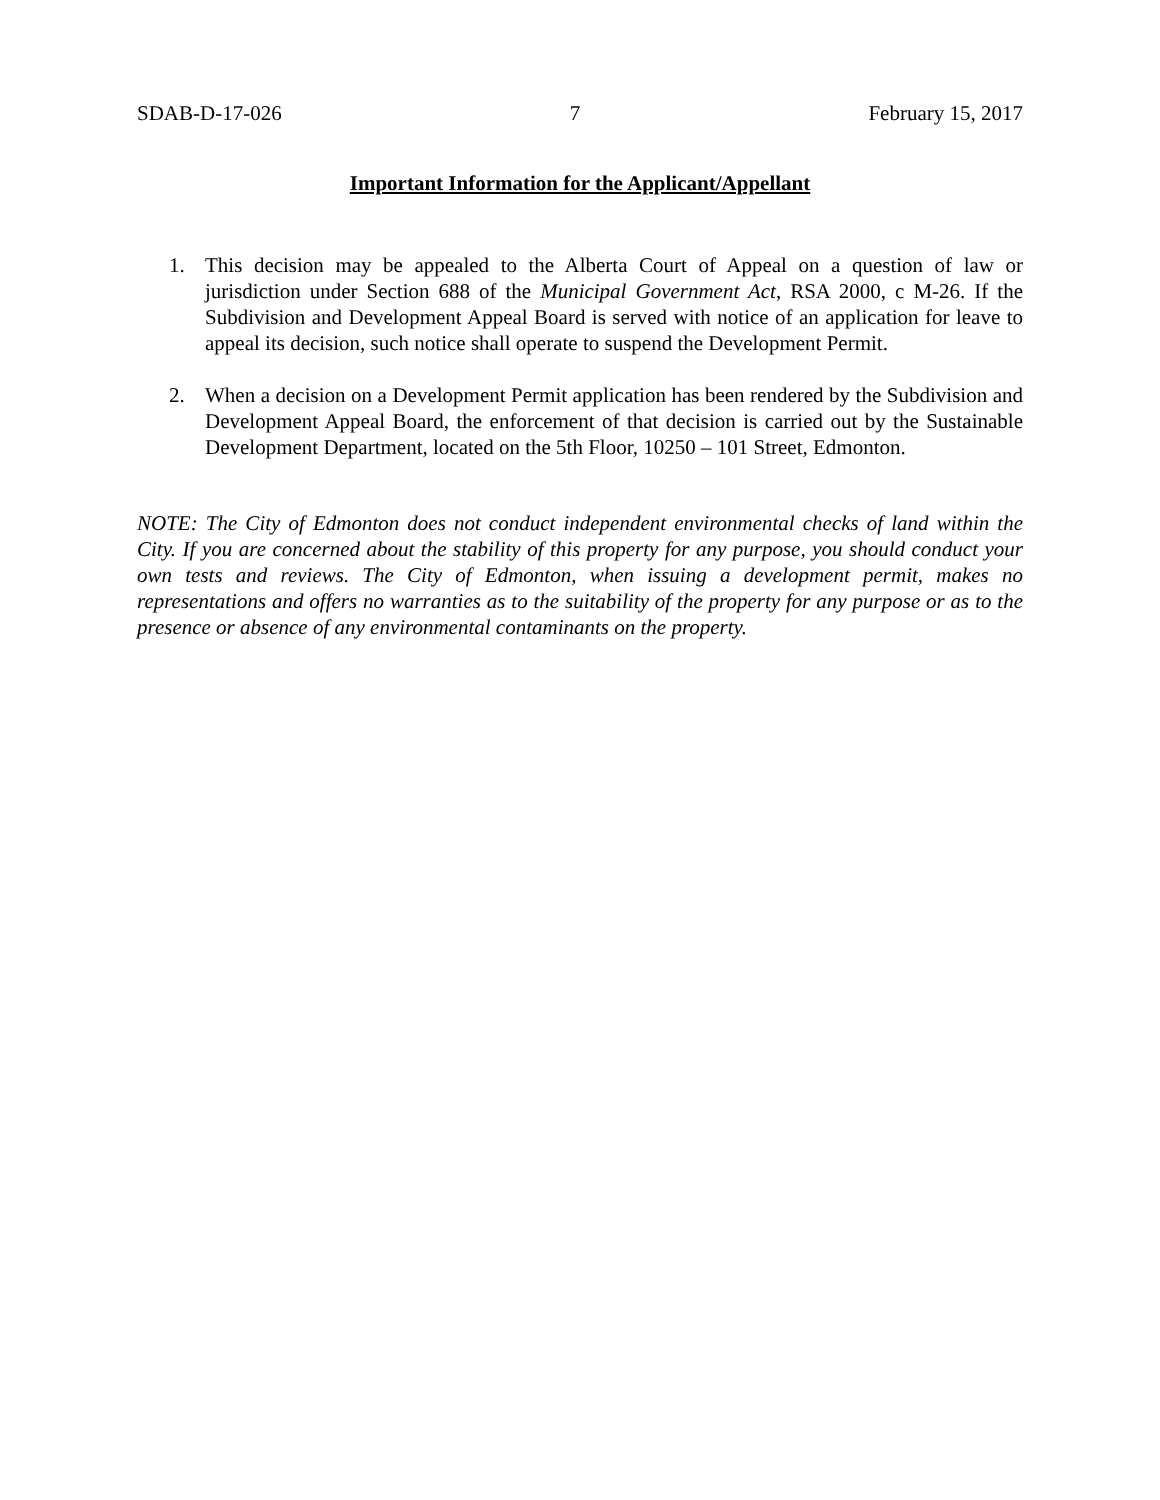SDAB-D-17-026 7 February 15, 2017
Important Information for the Applicant/Appellant
1. This decision may be appealed to the Alberta Court of Appeal on a question of law or jurisdiction under Section 688 of the Municipal Government Act, RSA 2000, c M-26. If the Subdivision and Development Appeal Board is served with notice of an application for leave to appeal its decision, such notice shall operate to suspend the Development Permit.
2. When a decision on a Development Permit application has been rendered by the Subdivision and Development Appeal Board, the enforcement of that decision is carried out by the Sustainable Development Department, located on the 5th Floor, 10250 – 101 Street, Edmonton.
NOTE: The City of Edmonton does not conduct independent environmental checks of land within the City. If you are concerned about the stability of this property for any purpose, you should conduct your own tests and reviews. The City of Edmonton, when issuing a development permit, makes no representations and offers no warranties as to the suitability of the property for any purpose or as to the presence or absence of any environmental contaminants on the property.